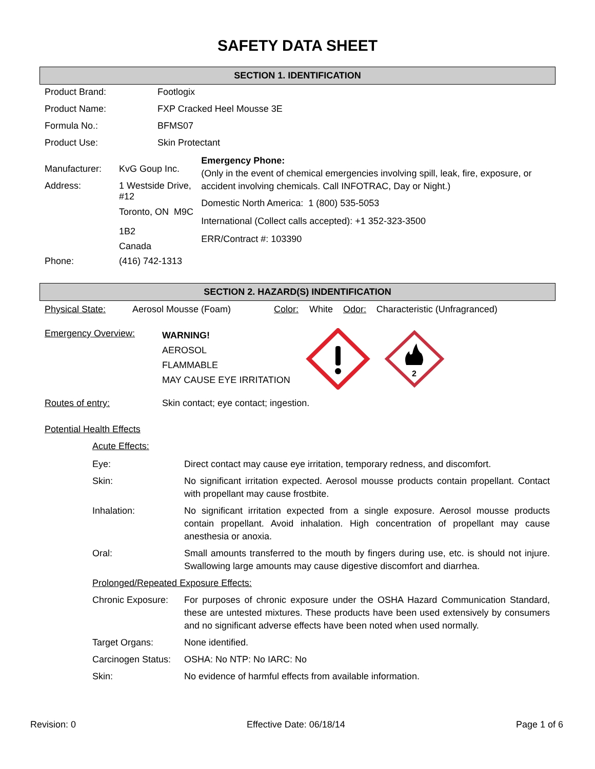SAFETY DATA SHEET
SECTION 1. IDENTIFICATION
| Product Brand: | Footlogix |
| Product Name: | FXP Cracked Heel Mousse 3E |
| Formula No.: | BFMS07 |
| Product Use: | Skin Protectant |
| Manufacturer: | KvG Goup Inc. |
| Address: | 1 Westside Drive, #12 Toronto, ON M9C 1B2 Canada |
| Phone: | (416) 742-1313 |
Emergency Phone:
(Only in the event of chemical emergencies involving spill, leak, fire, exposure, or accident involving chemicals. Call INFOTRAC, Day or Night.)
Domestic North America: 1 (800) 535-5053
International (Collect calls accepted): +1 352-323-3500
ERR/Contract #: 103390
SECTION 2. HAZARD(S) INDENTIFICATION
| Physical State: | Aerosol Mousse (Foam) | Color: | White | Odor: | Characteristic (Unfragranced) |
Emergency Overview:
WARNING!
AEROSOL
FLAMMABLE
MAY CAUSE EYE IRRITATION
2
| Routes of entry: | Skin contact; eye contact; ingestion. |
| Potential Health Effects | |
| Acute Effects: | |
| Eye: | Direct contact may cause eye irritation, temporary redness, and discomfort. |
| Skin: | No significant irritation expected. Aerosol mousse products contain propellant. Contact with propellant may cause frostbite. |
| Inhalation: | No significant irritation expected from a single exposure. Aerosol mousse products contain propellant. Avoid inhalation. High concentration of propellant may cause anesthesia or anoxia. |
| Oral: | Small amounts transferred to the mouth by fingers during use, etc. is should not injure. Swallowing large amounts may cause digestive discomfort and diarrhea. |
| Prolonged/Repeated Exposure Effects: | |
| Chronic Exposure: | For purposes of chronic exposure under the OSHA Hazard Communication Standard, these are untested mixtures. These products have been used extensively by consumers and no significant adverse effects have been noted when used normally. |
| Target Organs: | None identified. |
| Carcinogen Status: | OSHA: No NTP: No IARC: No |
| Skin: | No evidence of harmful effects from available information. |
Revision: 0 Effective Date: 06/18/14 Page 1 of 6